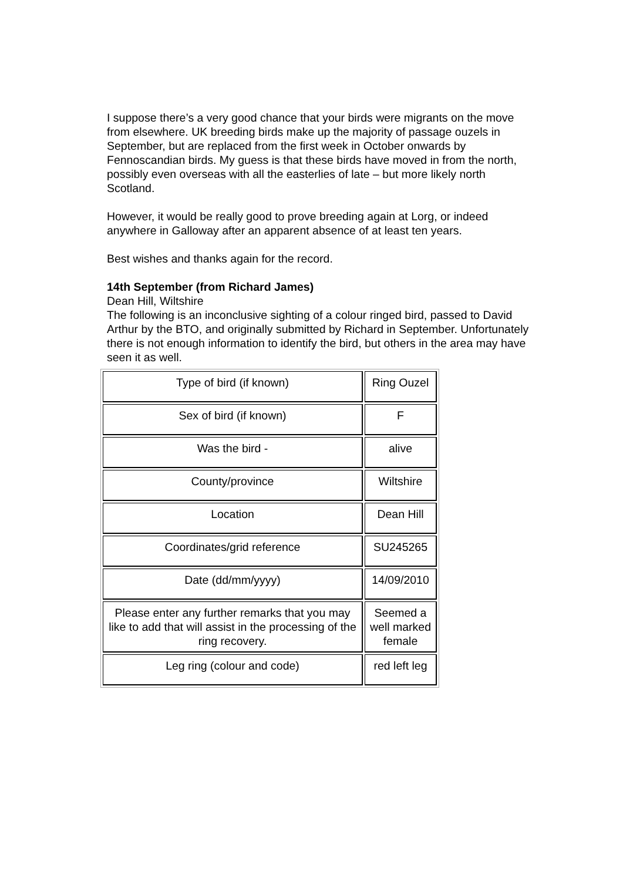I suppose there’s a very good chance that your birds were migrants on the move from elsewhere. UK breeding birds make up the majority of passage ouzels in September, but are replaced from the first week in October onwards by Fennoscandian birds. My guess is that these birds have moved in from the north, possibly even overseas with all the easterlies of late – but more likely north Scotland.
However, it would be really good to prove breeding again at Lorg, or indeed anywhere in Galloway after an apparent absence of at least ten years.
Best wishes and thanks again for the record.
14th September (from Richard James)
Dean Hill, Wiltshire
The following is an inconclusive sighting of a colour ringed bird, passed to David Arthur by the BTO, and originally submitted by Richard in September. Unfortunately there is not enough information to identify the bird, but others in the area may have seen it as well.
| Type of bird (if known) | Ring Ouzel |
| Sex of bird (if known) | F |
| Was the bird - | alive |
| County/province | Wiltshire |
| Location | Dean Hill |
| Coordinates/grid reference | SU245265 |
| Date (dd/mm/yyyy) | 14/09/2010 |
| Please enter any further remarks that you may like to add that will assist in the processing of the ring recovery. | Seemed a well marked female |
| Leg ring (colour and code) | red left leg |